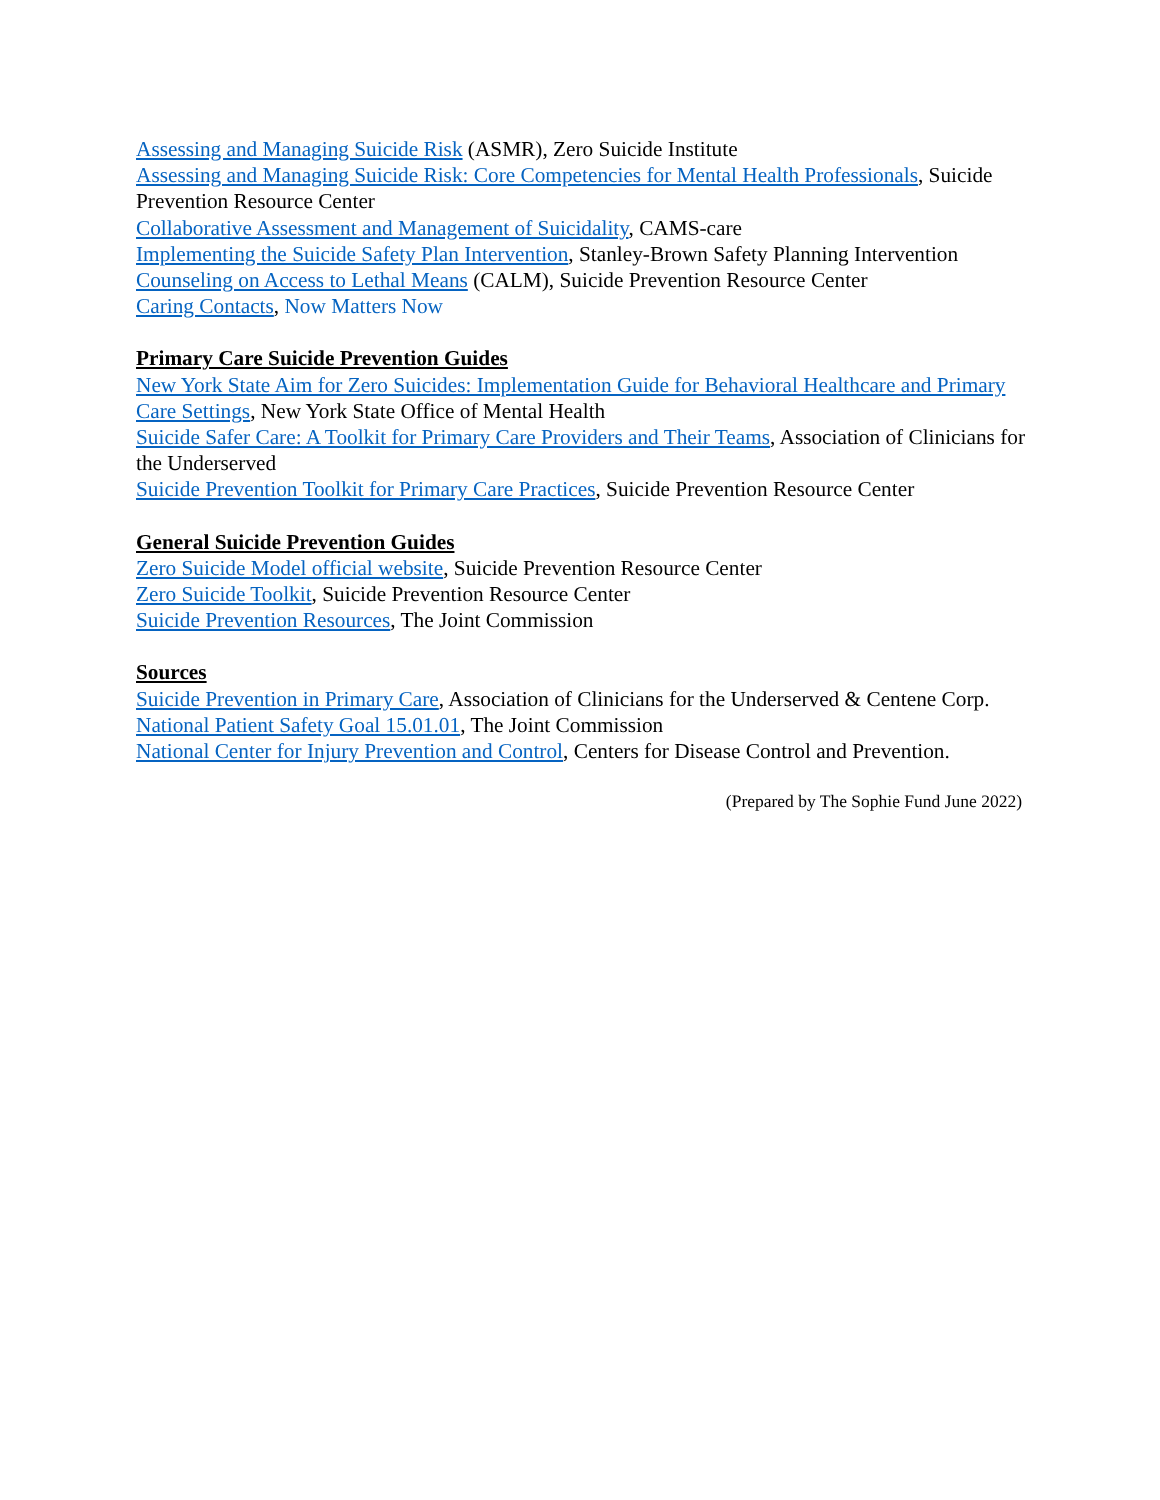Assessing and Managing Suicide Risk (ASMR), Zero Suicide Institute
Assessing and Managing Suicide Risk: Core Competencies for Mental Health Professionals, Suicide Prevention Resource Center
Collaborative Assessment and Management of Suicidality, CAMS-care
Implementing the Suicide Safety Plan Intervention, Stanley-Brown Safety Planning Intervention
Counseling on Access to Lethal Means (CALM), Suicide Prevention Resource Center
Caring Contacts, Now Matters Now
Primary Care Suicide Prevention Guides
New York State Aim for Zero Suicides: Implementation Guide for Behavioral Healthcare and Primary Care Settings, New York State Office of Mental Health
Suicide Safer Care: A Toolkit for Primary Care Providers and Their Teams, Association of Clinicians for the Underserved
Suicide Prevention Toolkit for Primary Care Practices, Suicide Prevention Resource Center
General Suicide Prevention Guides
Zero Suicide Model official website, Suicide Prevention Resource Center
Zero Suicide Toolkit, Suicide Prevention Resource Center
Suicide Prevention Resources, The Joint Commission
Sources
Suicide Prevention in Primary Care, Association of Clinicians for the Underserved & Centene Corp.
National Patient Safety Goal 15.01.01, The Joint Commission
National Center for Injury Prevention and Control, Centers for Disease Control and Prevention.
(Prepared by The Sophie Fund June 2022)